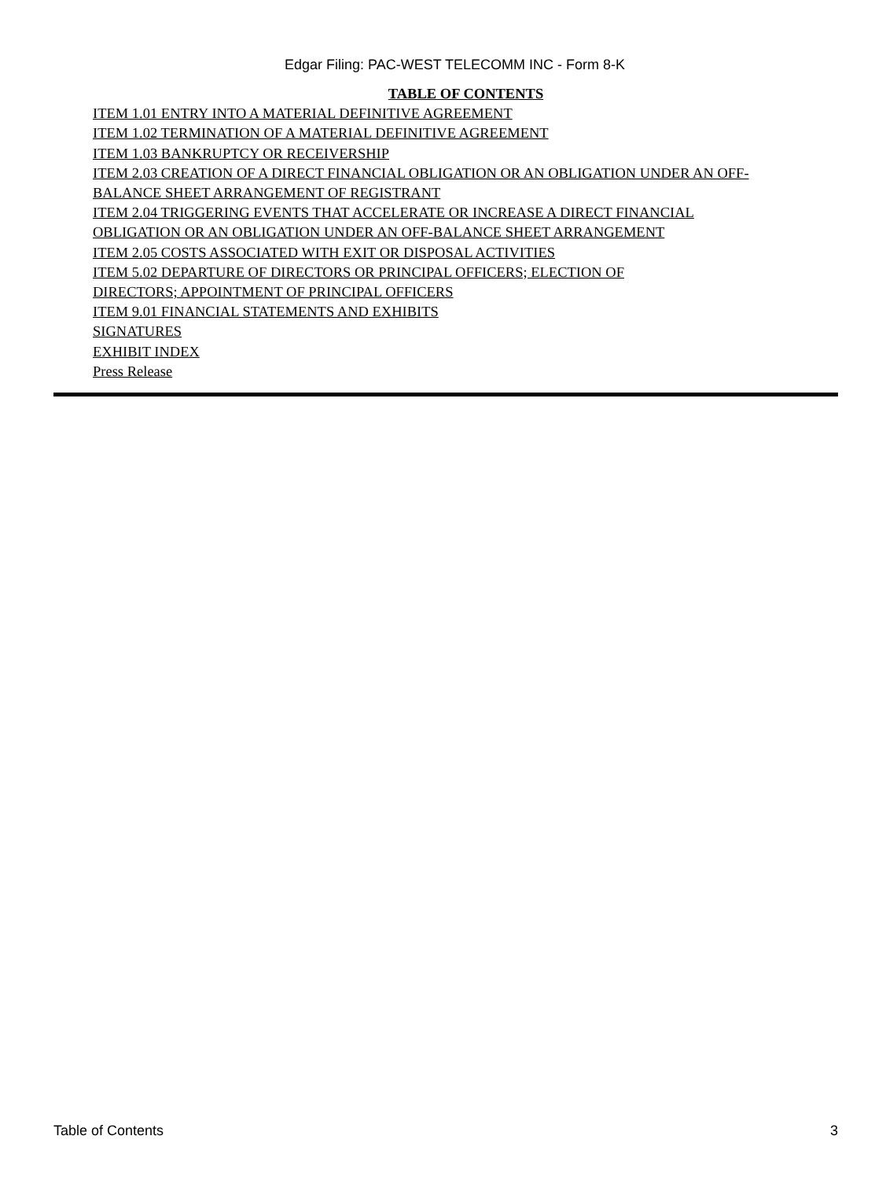Edgar Filing: PAC-WEST TELECOMM INC - Form 8-K
TABLE OF CONTENTS
ITEM 1.01 ENTRY INTO A MATERIAL DEFINITIVE AGREEMENT
ITEM 1.02 TERMINATION OF A MATERIAL DEFINITIVE AGREEMENT
ITEM 1.03 BANKRUPTCY OR RECEIVERSHIP
ITEM 2.03 CREATION OF A DIRECT FINANCIAL OBLIGATION OR AN OBLIGATION UNDER AN OFF-BALANCE SHEET ARRANGEMENT OF REGISTRANT
ITEM 2.04 TRIGGERING EVENTS THAT ACCELERATE OR INCREASE A DIRECT FINANCIAL OBLIGATION OR AN OBLIGATION UNDER AN OFF-BALANCE SHEET ARRANGEMENT
ITEM 2.05 COSTS ASSOCIATED WITH EXIT OR DISPOSAL ACTIVITIES
ITEM 5.02 DEPARTURE OF DIRECTORS OR PRINCIPAL OFFICERS; ELECTION OF
DIRECTORS; APPOINTMENT OF PRINCIPAL OFFICERS
ITEM 9.01 FINANCIAL STATEMENTS AND EXHIBITS
SIGNATURES
EXHIBIT INDEX
Press Release
Table of Contents 3